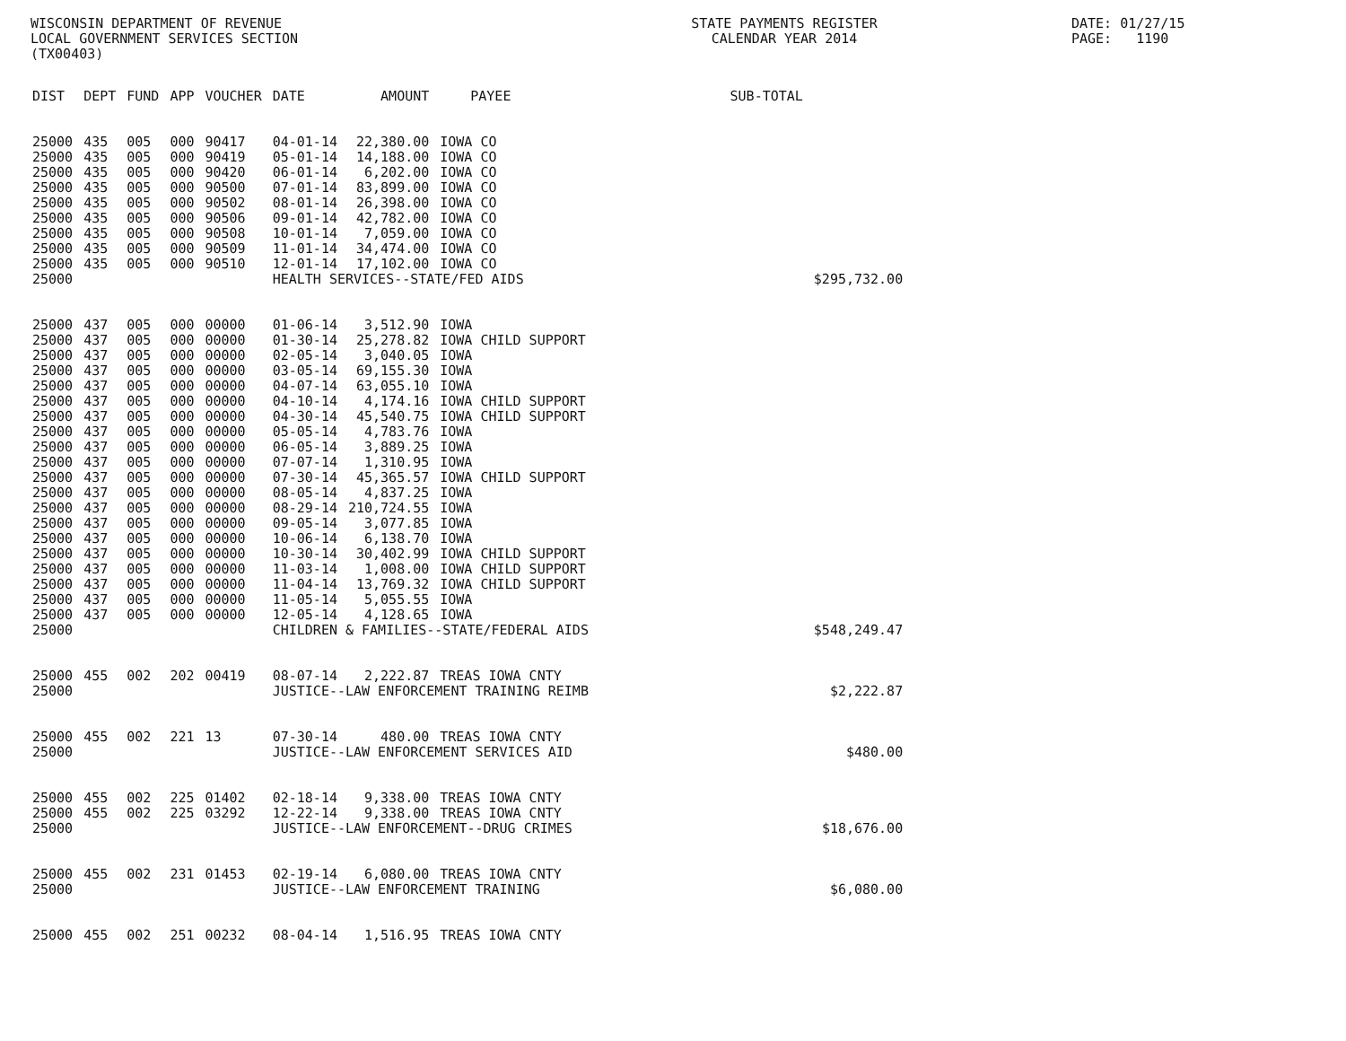WISCONSIN DEPARTMENT OF REVENUE LOCAL GOVERNMENT SERVICES SECTION (TX00403)
STATE PAYMENTS REGISTER CALENDAR YEAR 2014
DATE: 01/27/15 PAGE: 1190
| DIST | DEPT | FUND | APP | VOUCHER | DATE | AMOUNT | PAYEE | SUB-TOTAL | |
| --- | --- | --- | --- | --- | --- | --- | --- | --- | --- |
| 25000 | 435 | 005 | 000 | 90417 | 04-01-14 | 22,380.00 | IOWA CO | | |
| 25000 | 435 | 005 | 000 | 90419 | 05-01-14 | 14,188.00 | IOWA CO | | |
| 25000 | 435 | 005 | 000 | 90420 | 06-01-14 | 6,202.00 | IOWA CO | | |
| 25000 | 435 | 005 | 000 | 90500 | 07-01-14 | 83,899.00 | IOWA CO | | |
| 25000 | 435 | 005 | 000 | 90502 | 08-01-14 | 26,398.00 | IOWA CO | | |
| 25000 | 435 | 005 | 000 | 90506 | 09-01-14 | 42,782.00 | IOWA CO | | |
| 25000 | 435 | 005 | 000 | 90508 | 10-01-14 | 7,059.00 | IOWA CO | | |
| 25000 | 435 | 005 | 000 | 90509 | 11-01-14 | 34,474.00 | IOWA CO | | |
| 25000 | 435 | 005 | 000 | 90510 | 12-01-14 | 17,102.00 | IOWA CO | | |
| 25000 | | | | | HEALTH SERVICES--STATE/FED AIDS | | | | $295,732.00 |
| 25000 | 437 | 005 | 000 | 00000 | 01-06-14 | 3,512.90 | IOWA | | |
| 25000 | 437 | 005 | 000 | 00000 | 01-30-14 | 25,278.82 | IOWA CHILD SUPPORT | | |
| 25000 | 437 | 005 | 000 | 00000 | 02-05-14 | 3,040.05 | IOWA | | |
| 25000 | 437 | 005 | 000 | 00000 | 03-05-14 | 69,155.30 | IOWA | | |
| 25000 | 437 | 005 | 000 | 00000 | 04-07-14 | 63,055.10 | IOWA | | |
| 25000 | 437 | 005 | 000 | 00000 | 04-10-14 | 4,174.16 | IOWA CHILD SUPPORT | | |
| 25000 | 437 | 005 | 000 | 00000 | 04-30-14 | 45,540.75 | IOWA CHILD SUPPORT | | |
| 25000 | 437 | 005 | 000 | 00000 | 05-05-14 | 4,783.76 | IOWA | | |
| 25000 | 437 | 005 | 000 | 00000 | 06-05-14 | 3,889.25 | IOWA | | |
| 25000 | 437 | 005 | 000 | 00000 | 07-07-14 | 1,310.95 | IOWA | | |
| 25000 | 437 | 005 | 000 | 00000 | 07-30-14 | 45,365.57 | IOWA CHILD SUPPORT | | |
| 25000 | 437 | 005 | 000 | 00000 | 08-05-14 | 4,837.25 | IOWA | | |
| 25000 | 437 | 005 | 000 | 00000 | 08-29-14 | 210,724.55 | IOWA | | |
| 25000 | 437 | 005 | 000 | 00000 | 09-05-14 | 3,077.85 | IOWA | | |
| 25000 | 437 | 005 | 000 | 00000 | 10-06-14 | 6,138.70 | IOWA | | |
| 25000 | 437 | 005 | 000 | 00000 | 10-30-14 | 30,402.99 | IOWA CHILD SUPPORT | | |
| 25000 | 437 | 005 | 000 | 00000 | 11-03-14 | 1,008.00 | IOWA CHILD SUPPORT | | |
| 25000 | 437 | 005 | 000 | 00000 | 11-04-14 | 13,769.32 | IOWA CHILD SUPPORT | | |
| 25000 | 437 | 005 | 000 | 00000 | 11-05-14 | 5,055.55 | IOWA | | |
| 25000 | 437 | 005 | 000 | 00000 | 12-05-14 | 4,128.65 | IOWA | | |
| 25000 | | | | | CHILDREN & FAMILIES--STATE/FEDERAL AIDS | | | | $548,249.47 |
| 25000 | 455 | 002 | 202 | 00419 | 08-07-14 | 2,222.87 | TREAS IOWA CNTY | | |
| 25000 | | | | | JUSTICE--LAW ENFORCEMENT TRAINING REIMB | | | | $2,222.87 |
| 25000 | 455 | 002 | 221 | 13 | 07-30-14 | 480.00 | TREAS IOWA CNTY | | |
| 25000 | | | | | JUSTICE--LAW ENFORCEMENT SERVICES AID | | | | $480.00 |
| 25000 | 455 | 002 | 225 | 01402 | 02-18-14 | 9,338.00 | TREAS IOWA CNTY | | |
| 25000 | 455 | 002 | 225 | 03292 | 12-22-14 | 9,338.00 | TREAS IOWA CNTY | | |
| 25000 | | | | | JUSTICE--LAW ENFORCEMENT--DRUG CRIMES | | | | $18,676.00 |
| 25000 | 455 | 002 | 231 | 01453 | 02-19-14 | 6,080.00 | TREAS IOWA CNTY | | |
| 25000 | | | | | JUSTICE--LAW ENFORCEMENT TRAINING | | | | $6,080.00 |
| 25000 | 455 | 002 | 251 | 00232 | 08-04-14 | 1,516.95 | TREAS IOWA CNTY | | |